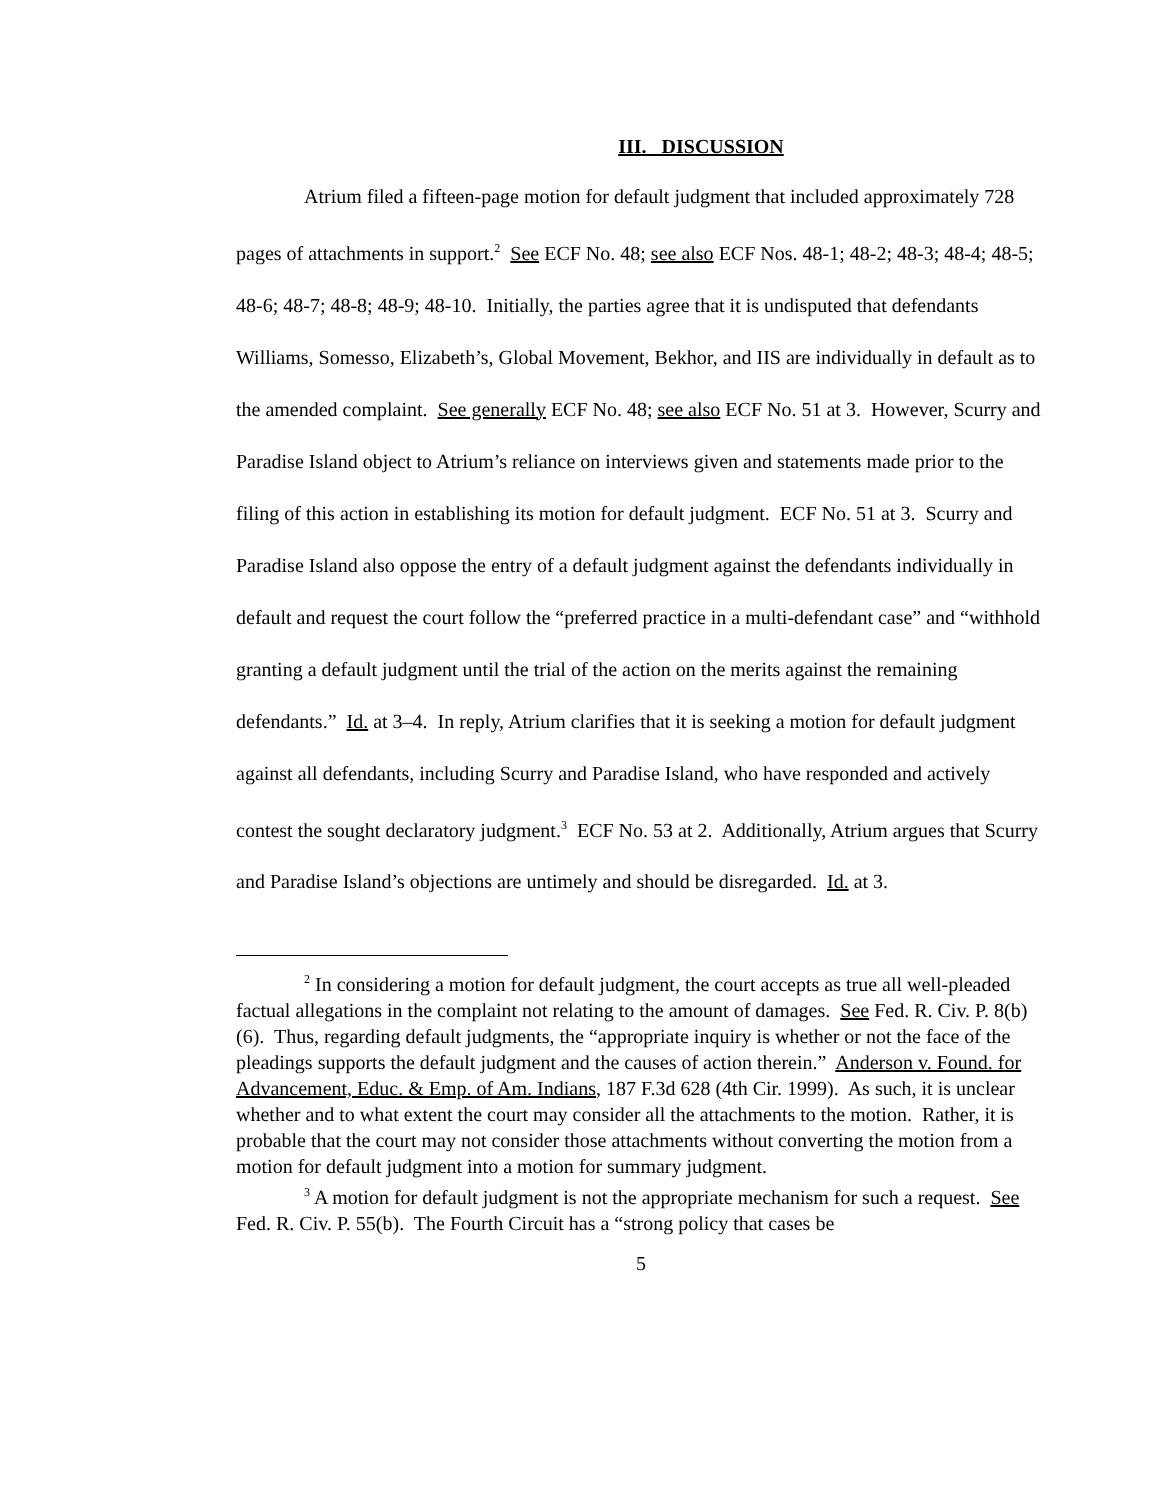III. DISCUSSION
Atrium filed a fifteen-page motion for default judgment that included approximately 728 pages of attachments in support.<sup>2</sup> See ECF No. 48; see also ECF Nos. 48-1; 48-2; 48-3; 48-4; 48-5; 48-6; 48-7; 48-8; 48-9; 48-10. Initially, the parties agree that it is undisputed that defendants Williams, Somesso, Elizabeth’s, Global Movement, Bekhor, and IIS are individually in default as to the amended complaint. See generally ECF No. 48; see also ECF No. 51 at 3. However, Scurry and Paradise Island object to Atrium’s reliance on interviews given and statements made prior to the filing of this action in establishing its motion for default judgment. ECF No. 51 at 3. Scurry and Paradise Island also oppose the entry of a default judgment against the defendants individually in default and request the court follow the “preferred practice in a multi-defendant case” and “withhold granting a default judgment until the trial of the action on the merits against the remaining defendants.” Id. at 3–4. In reply, Atrium clarifies that it is seeking a motion for default judgment against all defendants, including Scurry and Paradise Island, who have responded and actively contest the sought declaratory judgment.<sup>3</sup> ECF No. 53 at 2. Additionally, Atrium argues that Scurry and Paradise Island’s objections are untimely and should be disregarded. Id. at 3.
<sup>2</sup> In considering a motion for default judgment, the court accepts as true all well-pleaded factual allegations in the complaint not relating to the amount of damages. See Fed. R. Civ. P. 8(b)(6). Thus, regarding default judgments, the “appropriate inquiry is whether or not the face of the pleadings supports the default judgment and the causes of action therein.” Anderson v. Found. for Advancement, Educ. & Emp. of Am. Indians, 187 F.3d 628 (4th Cir. 1999). As such, it is unclear whether and to what extent the court may consider all the attachments to the motion. Rather, it is probable that the court may not consider those attachments without converting the motion from a motion for default judgment into a motion for summary judgment.
<sup>3</sup> A motion for default judgment is not the appropriate mechanism for such a request. See Fed. R. Civ. P. 55(b). The Fourth Circuit has a “strong policy that cases be
5